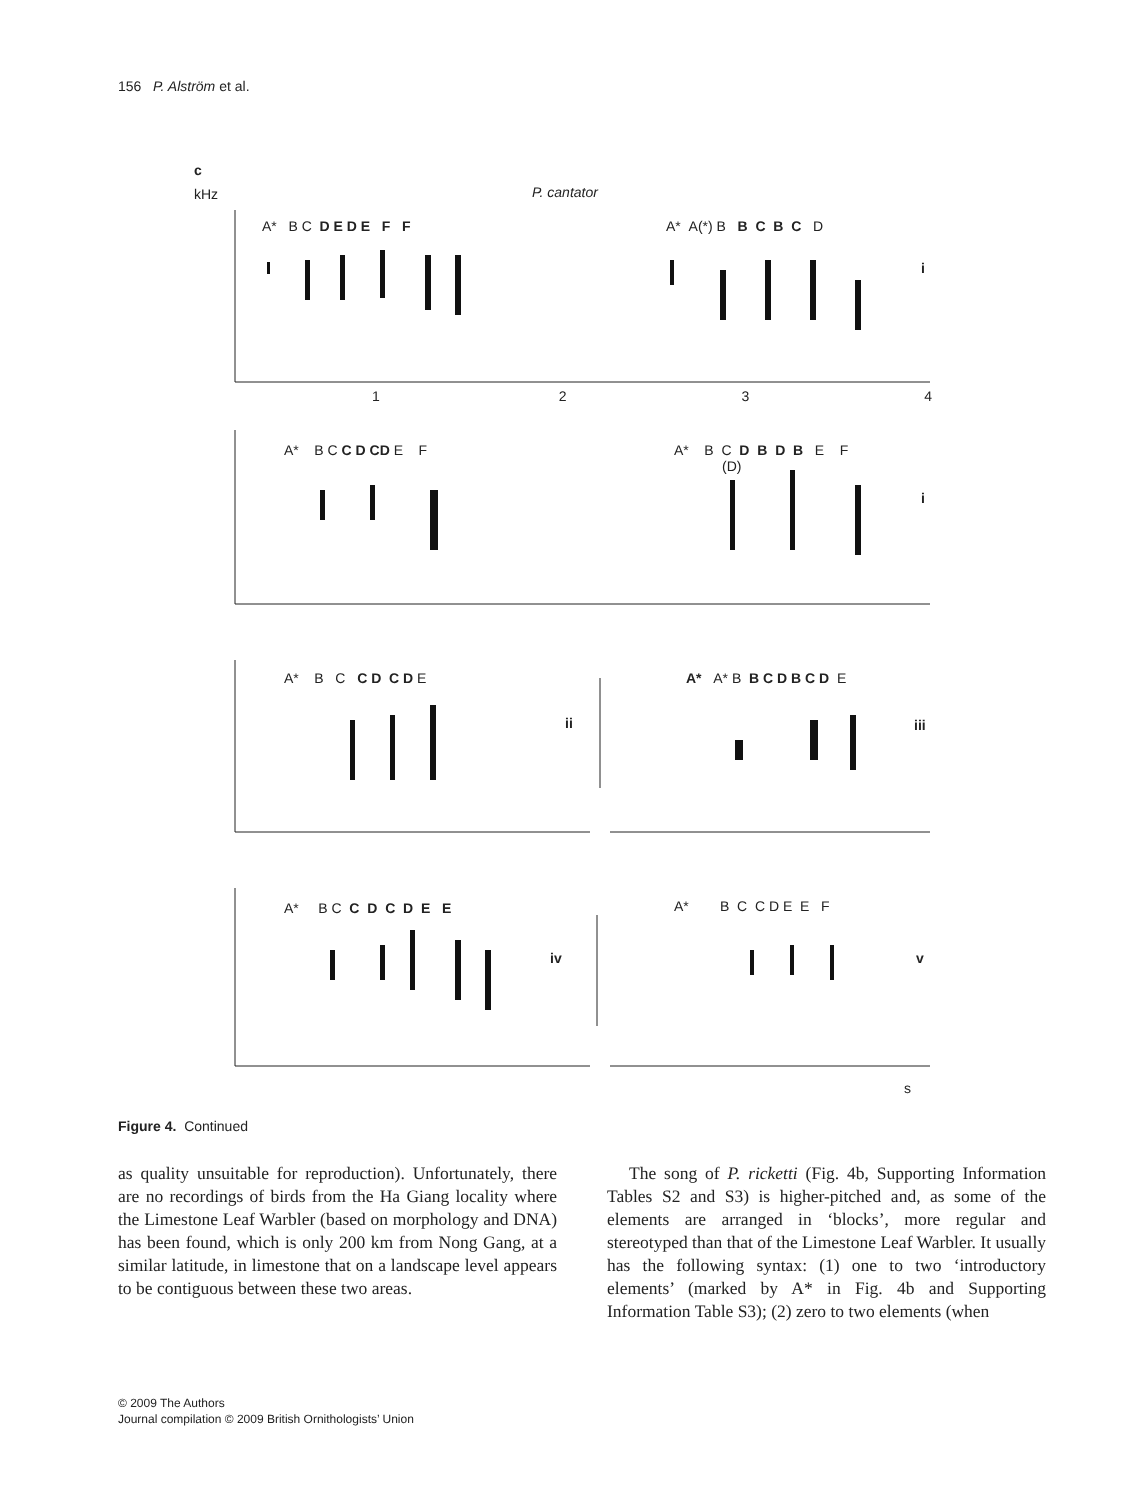156 P. Alström et al.
c
kHz P. cantator
A* B C D E D E F F A* A(*) B B C B C D
i
1 2 3 4
A* B C C D CD E F
A* B C D B D B E F
(D)
i
A* B C C D C D E
ii
A* A* B B C D B C D E
iii
A* B C C D C D E E
iv
A* B C C D E E F
v
s
Figure 4. Continued
as quality unsuitable for reproduction). Unfortunately, there are no recordings of birds from the Ha Giang locality where the Limestone Leaf Warbler (based on morphology and DNA) has been found, which is only 200 km from Nong Gang, at a similar latitude, in limestone that on a landscape level appears to be contiguous between these two areas.
The song of P. ricketti (Fig. 4b, Supporting Information Tables S2 and S3) is higher-pitched and, as some of the elements are arranged in ‘blocks’, more regular and stereotyped than that of the Limestone Leaf Warbler. It usually has the following syntax: (1) one to two ‘introductory elements’ (marked by A* in Fig. 4b and Supporting Information Table S3); (2) zero to two elements (when
© 2009 The Authors
Journal compilation © 2009 British Ornithologists’ Union